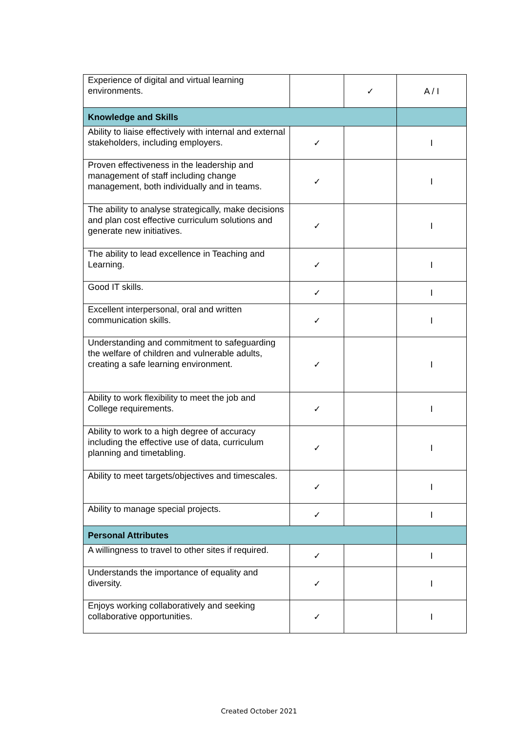| Experience of digital and virtual learning environments. | | ✓ | A / I |
| Knowledge and Skills | | | |
| Ability to liaise effectively with internal and external stakeholders, including employers. | ✓ | | I |
| Proven effectiveness in the leadership and management of staff including change management, both individually and in teams. | ✓ | | I |
| The ability to analyse strategically, make decisions and plan cost effective curriculum solutions and generate new initiatives. | ✓ | | I |
| The ability to lead excellence in Teaching and Learning. | ✓ | | I |
| Good IT skills. | ✓ | | I |
| Excellent interpersonal, oral and written communication skills. | ✓ | | I |
| Understanding and commitment to safeguarding the welfare of children and vulnerable adults, creating a safe learning environment. | ✓ | | I |
| Ability to work flexibility to meet the job and College requirements. | ✓ | | I |
| Ability to work to a high degree of accuracy including the effective use of data, curriculum planning and timetabling. | ✓ | | I |
| Ability to meet targets/objectives and timescales. | ✓ | | I |
| Ability to manage special projects. | ✓ | | I |
| Personal Attributes | | | |
| A willingness to travel to other sites if required. | ✓ | | I |
| Understands the importance of equality and diversity. | ✓ | | I |
| Enjoys working collaboratively and seeking collaborative opportunities. | ✓ | | I |
Created October 2021